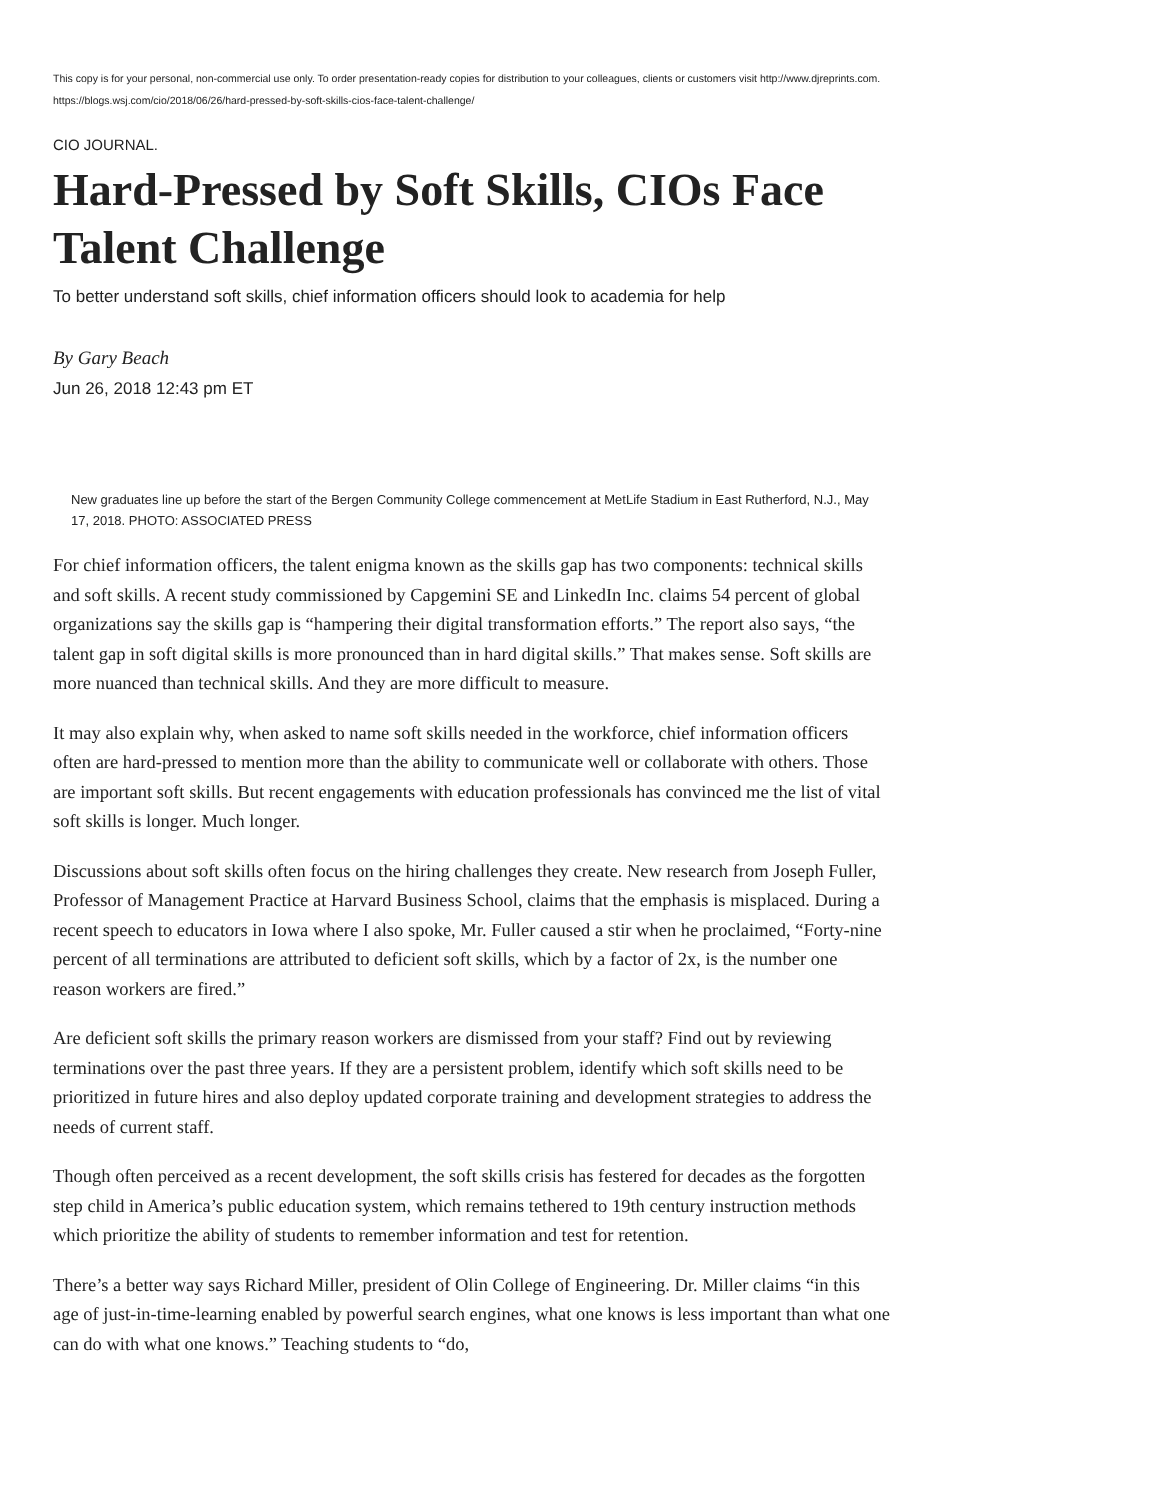This copy is for your personal, non-commercial use only. To order presentation-ready copies for distribution to your colleagues, clients or customers visit http://www.djreprints.com.
https://blogs.wsj.com/cio/2018/06/26/hard-pressed-by-soft-skills-cios-face-talent-challenge/
CIO JOURNAL.
Hard-Pressed by Soft Skills, CIOs Face Talent Challenge
To better understand soft skills, chief information officers should look to academia for help
By Gary Beach
Jun 26, 2018 12:43 pm ET
New graduates line up before the start of the Bergen Community College commencement at MetLife Stadium in East Rutherford, N.J., May 17, 2018. PHOTO: ASSOCIATED PRESS
For chief information officers, the talent enigma known as the skills gap has two components: technical skills and soft skills. A recent study commissioned by Capgemini SE and LinkedIn Inc. claims 54 percent of global organizations say the skills gap is “hampering their digital transformation efforts.” The report also says, “the talent gap in soft digital skills is more pronounced than in hard digital skills.” That makes sense. Soft skills are more nuanced than technical skills. And they are more difficult to measure.
It may also explain why, when asked to name soft skills needed in the workforce, chief information officers often are hard-pressed to mention more than the ability to communicate well or collaborate with others. Those are important soft skills. But recent engagements with education professionals has convinced me the list of vital soft skills is longer. Much longer.
Discussions about soft skills often focus on the hiring challenges they create. New research from Joseph Fuller, Professor of Management Practice at Harvard Business School, claims that the emphasis is misplaced. During a recent speech to educators in Iowa where I also spoke, Mr. Fuller caused a stir when he proclaimed, “Forty-nine percent of all terminations are attributed to deficient soft skills, which by a factor of 2x, is the number one reason workers are fired.”
Are deficient soft skills the primary reason workers are dismissed from your staff? Find out by reviewing terminations over the past three years. If they are a persistent problem, identify which soft skills need to be prioritized in future hires and also deploy updated corporate training and development strategies to address the needs of current staff.
Though often perceived as a recent development, the soft skills crisis has festered for decades as the forgotten step child in America’s public education system, which remains tethered to 19th century instruction methods which prioritize the ability of students to remember information and test for retention.
There’s a better way says Richard Miller, president of Olin College of Engineering. Dr. Miller claims “in this age of just-in-time-learning enabled by powerful search engines, what one knows is less important than what one can do with what one knows.” Teaching students to “do,